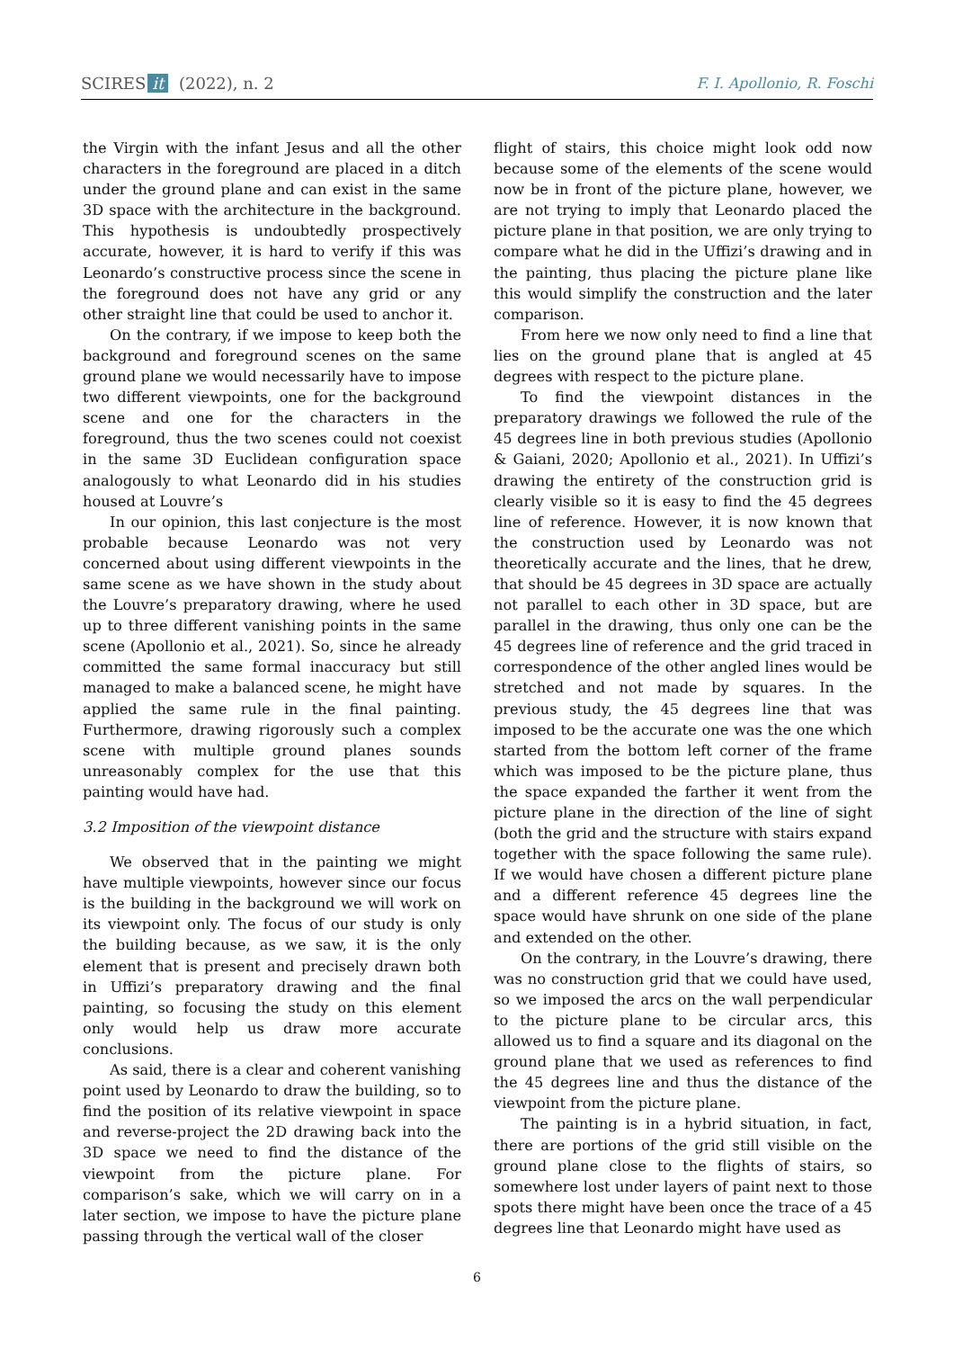SCIRES it (2022), n. 2 F. I. Apollonio, R. Foschi
the Virgin with the infant Jesus and all the other characters in the foreground are placed in a ditch under the ground plane and can exist in the same 3D space with the architecture in the background. This hypothesis is undoubtedly prospectively accurate, however, it is hard to verify if this was Leonardo’s constructive process since the scene in the foreground does not have any grid or any other straight line that could be used to anchor it.
On the contrary, if we impose to keep both the background and foreground scenes on the same ground plane we would necessarily have to impose two different viewpoints, one for the background scene and one for the characters in the foreground, thus the two scenes could not coexist in the same 3D Euclidean configuration space analogously to what Leonardo did in his studies housed at Louvre’s
In our opinion, this last conjecture is the most probable because Leonardo was not very concerned about using different viewpoints in the same scene as we have shown in the study about the Louvre’s preparatory drawing, where he used up to three different vanishing points in the same scene (Apollonio et al., 2021). So, since he already committed the same formal inaccuracy but still managed to make a balanced scene, he might have applied the same rule in the final painting. Furthermore, drawing rigorously such a complex scene with multiple ground planes sounds unreasonably complex for the use that this painting would have had.
3.2 Imposition of the viewpoint distance
We observed that in the painting we might have multiple viewpoints, however since our focus is the building in the background we will work on its viewpoint only. The focus of our study is only the building because, as we saw, it is the only element that is present and precisely drawn both in Uffizi’s preparatory drawing and the final painting, so focusing the study on this element only would help us draw more accurate conclusions.
As said, there is a clear and coherent vanishing point used by Leonardo to draw the building, so to find the position of its relative viewpoint in space and reverse-project the 2D drawing back into the 3D space we need to find the distance of the viewpoint from the picture plane. For comparison’s sake, which we will carry on in a later section, we impose to have the picture plane passing through the vertical wall of the closer
flight of stairs, this choice might look odd now because some of the elements of the scene would now be in front of the picture plane, however, we are not trying to imply that Leonardo placed the picture plane in that position, we are only trying to compare what he did in the Uffizi’s drawing and in the painting, thus placing the picture plane like this would simplify the construction and the later comparison.
From here we now only need to find a line that lies on the ground plane that is angled at 45 degrees with respect to the picture plane.
To find the viewpoint distances in the preparatory drawings we followed the rule of the 45 degrees line in both previous studies (Apollonio & Gaiani, 2020; Apollonio et al., 2021). In Uffizi’s drawing the entirety of the construction grid is clearly visible so it is easy to find the 45 degrees line of reference. However, it is now known that the construction used by Leonardo was not theoretically accurate and the lines, that he drew, that should be 45 degrees in 3D space are actually not parallel to each other in 3D space, but are parallel in the drawing, thus only one can be the 45 degrees line of reference and the grid traced in correspondence of the other angled lines would be stretched and not made by squares. In the previous study, the 45 degrees line that was imposed to be the accurate one was the one which started from the bottom left corner of the frame which was imposed to be the picture plane, thus the space expanded the farther it went from the picture plane in the direction of the line of sight (both the grid and the structure with stairs expand together with the space following the same rule). If we would have chosen a different picture plane and a different reference 45 degrees line the space would have shrunk on one side of the plane and extended on the other.
On the contrary, in the Louvre’s drawing, there was no construction grid that we could have used, so we imposed the arcs on the wall perpendicular to the picture plane to be circular arcs, this allowed us to find a square and its diagonal on the ground plane that we used as references to find the 45 degrees line and thus the distance of the viewpoint from the picture plane.
The painting is in a hybrid situation, in fact, there are portions of the grid still visible on the ground plane close to the flights of stairs, so somewhere lost under layers of paint next to those spots there might have been once the trace of a 45 degrees line that Leonardo might have used as
6